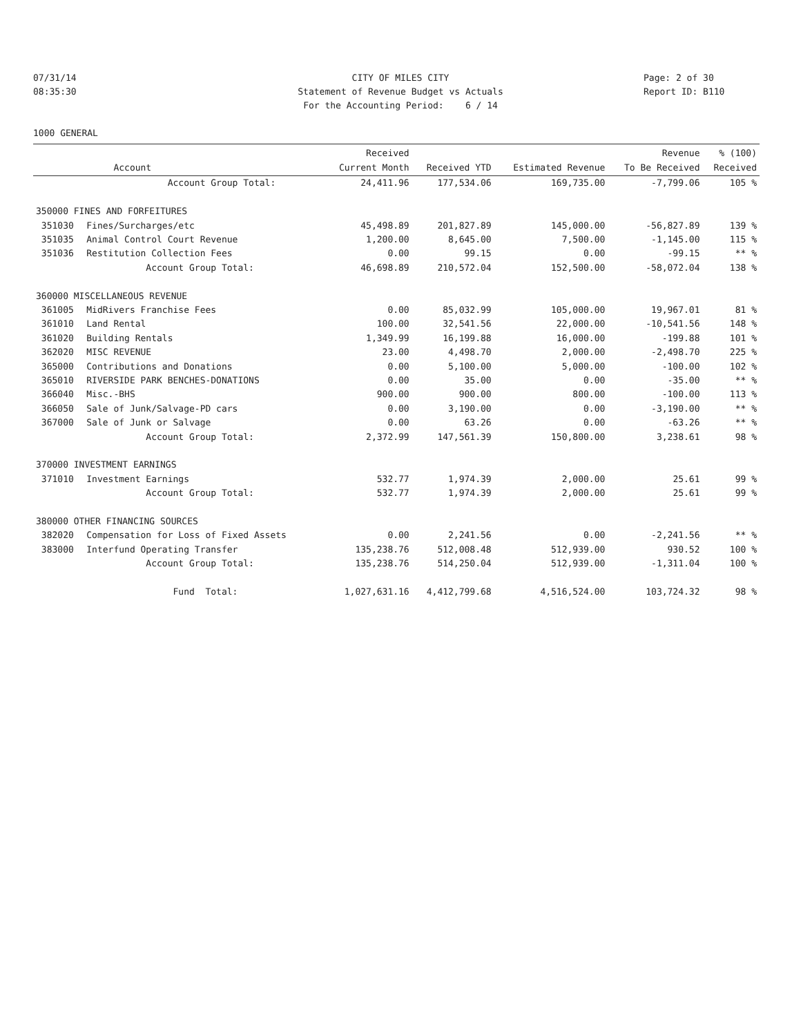07/31/14 CITY OF MILES CITY Page: 2 of 30
08:35:30 Statement of Revenue Budget vs Actuals Report ID: B110
For the Accounting Period: 6 / 14
1000 GENERAL
| | | Received | | | Revenue | % (100) |
| --- | --- | --- | --- | --- | --- | --- |
| | Account | Current Month | Received YTD | Estimated Revenue | To Be Received | Received |
| | Account Group Total: | 24,411.96 | 177,534.06 | 169,735.00 | -7,799.06 | 105 % |
| 350000 FINES AND FORFEITURES | | | | | | |
| 351030 | Fines/Surcharges/etc | 45,498.89 | 201,827.89 | 145,000.00 | -56,827.89 | 139 % |
| 351035 | Animal Control Court Revenue | 1,200.00 | 8,645.00 | 7,500.00 | -1,145.00 | 115 % |
| 351036 | Restitution Collection Fees | 0.00 | 99.15 | 0.00 | -99.15 | ** % |
| | Account Group Total: | 46,698.89 | 210,572.04 | 152,500.00 | -58,072.04 | 138 % |
| 360000 MISCELLANEOUS REVENUE | | | | | | |
| 361005 | MidRivers Franchise Fees | 0.00 | 85,032.99 | 105,000.00 | 19,967.01 | 81 % |
| 361010 | Land Rental | 100.00 | 32,541.56 | 22,000.00 | -10,541.56 | 148 % |
| 361020 | Building Rentals | 1,349.99 | 16,199.88 | 16,000.00 | -199.88 | 101 % |
| 362020 | MISC REVENUE | 23.00 | 4,498.70 | 2,000.00 | -2,498.70 | 225 % |
| 365000 | Contributions and Donations | 0.00 | 5,100.00 | 5,000.00 | -100.00 | 102 % |
| 365010 | RIVERSIDE PARK BENCHES-DONATIONS | 0.00 | 35.00 | 0.00 | -35.00 | ** % |
| 366040 | Misc.-BHS | 900.00 | 900.00 | 800.00 | -100.00 | 113 % |
| 366050 | Sale of Junk/Salvage-PD cars | 0.00 | 3,190.00 | 0.00 | -3,190.00 | ** % |
| 367000 | Sale of Junk or Salvage | 0.00 | 63.26 | 0.00 | -63.26 | ** % |
| | Account Group Total: | 2,372.99 | 147,561.39 | 150,800.00 | 3,238.61 | 98 % |
| 370000 INVESTMENT EARNINGS | | | | | | |
| 371010 | Investment Earnings | 532.77 | 1,974.39 | 2,000.00 | 25.61 | 99 % |
| | Account Group Total: | 532.77 | 1,974.39 | 2,000.00 | 25.61 | 99 % |
| 380000 OTHER FINANCING SOURCES | | | | | | |
| 382020 | Compensation for Loss of Fixed Assets | 0.00 | 2,241.56 | 0.00 | -2,241.56 | ** % |
| 383000 | Interfund Operating Transfer | 135,238.76 | 512,008.48 | 512,939.00 | 930.52 | 100 % |
| | Account Group Total: | 135,238.76 | 514,250.04 | 512,939.00 | -1,311.04 | 100 % |
| | Fund Total: | 1,027,631.16 | 4,412,799.68 | 4,516,524.00 | 103,724.32 | 98 % |